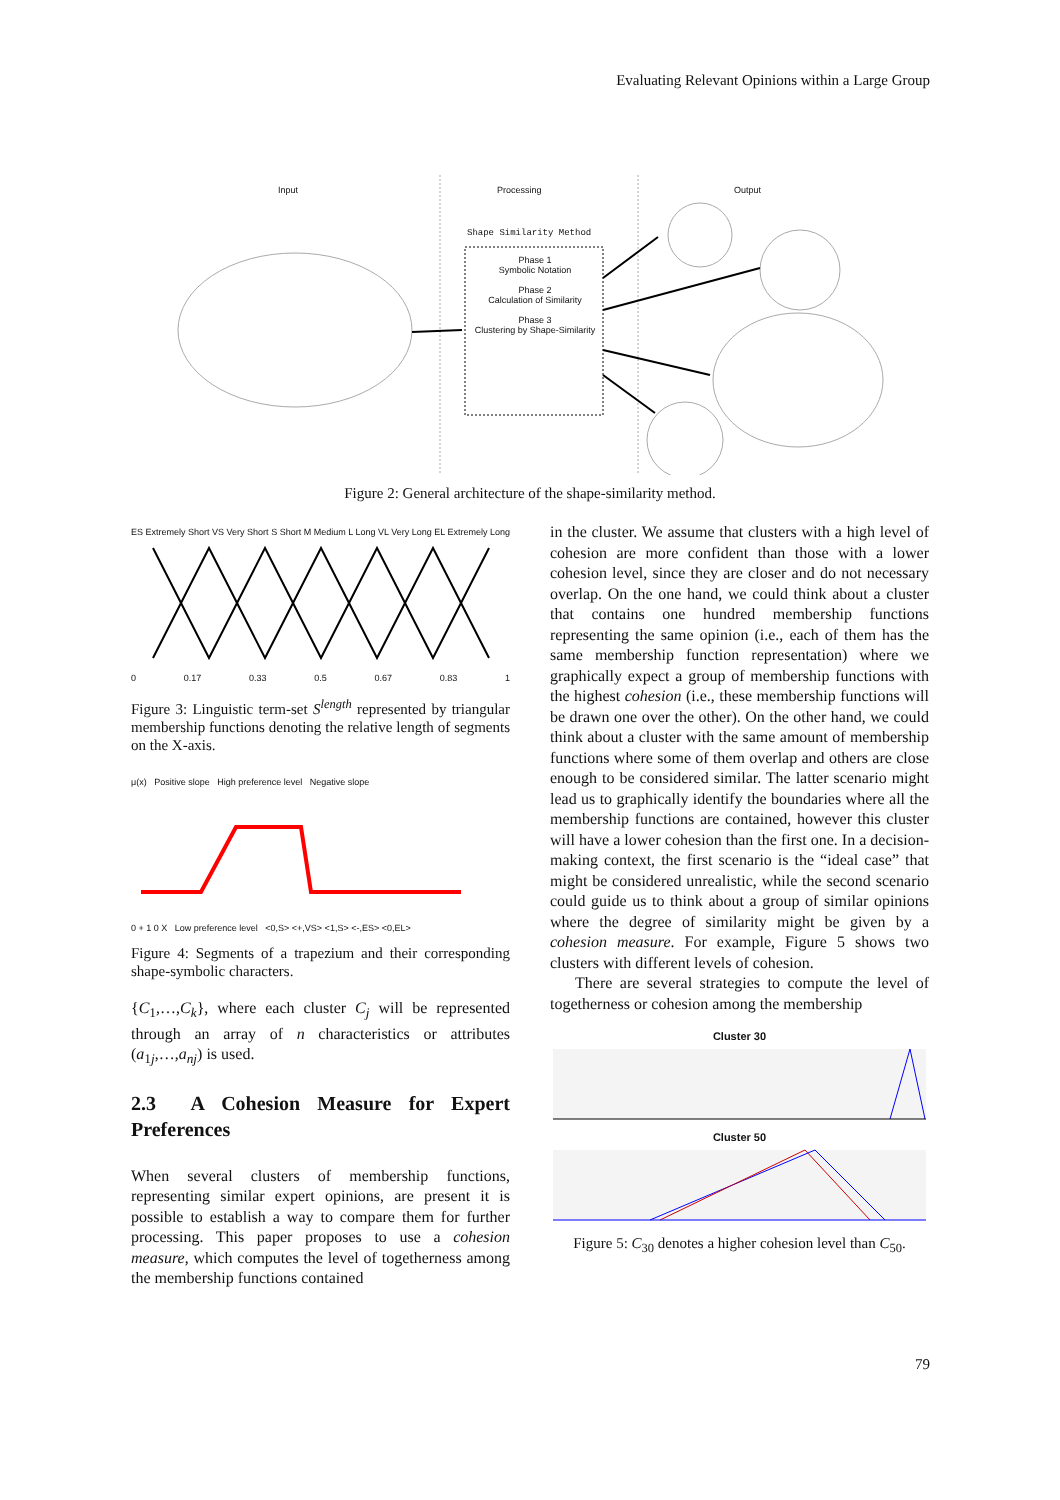Evaluating Relevant Opinions within a Large Group
Input Processing Output
Shape Similarity Method
Phase 1
Symbolic Notation
Phase 2
Calculation of Similarity
Phase 3
Clustering by Shape-Similarity
Figure 2: General architecture of the shape-similarity method.
ES Extremely Short VS Very Short S Short M Medium L Long VL Very Long EL Extremely Long
0 0.17 0.33 0.5 0.67 0.83 1
Figure 3: Linguistic term-set S<sup>length</sup> represented by triangular membership functions denoting the relative length of segments on the X-axis.
μ(x) Positive slope High preference level Negative slope
0 + 1 0 X Low preference level <0,S> <+,VS> <1,S> <-,ES> <0,EL>
Figure 4: Segments of a trapezium and their corresponding shape-symbolic characters.
{C<sub>1</sub>,…,C<sub>k</sub>}, where each cluster C<sub>j</sub> will be represented through an array of n characteristics or attributes (a<sub>1j</sub>,…,a<sub>nj</sub>) is used.
2.3 A Cohesion Measure for Expert Preferences
When several clusters of membership functions, representing similar expert opinions, are present it is possible to establish a way to compare them for further processing. This paper proposes to use a cohesion measure, which computes the level of togetherness among the membership functions contained
in the cluster. We assume that clusters with a high level of cohesion are more confident than those with a lower cohesion level, since they are closer and do not necessary overlap. On the one hand, we could think about a cluster that contains one hundred membership functions representing the same opinion (i.e., each of them has the same membership function representation) where we graphically expect a group of membership functions with the highest cohesion (i.e., these membership functions will be drawn one over the other). On the other hand, we could think about a cluster with the same amount of membership functions where some of them overlap and others are close enough to be considered similar. The latter scenario might lead us to graphically identify the boundaries where all the membership functions are contained, however this cluster will have a lower cohesion than the first one. In a decision-making context, the first scenario is the “ideal case” that might be considered unrealistic, while the second scenario could guide us to think about a group of similar opinions where the degree of similarity might be given by a cohesion measure. For example, Figure 5 shows two clusters with different levels of cohesion.
There are several strategies to compute the level of togetherness or cohesion among the membership
Cluster 30
Cluster 50
Figure 5: C<sub>30</sub> denotes a higher cohesion level than C<sub>50</sub>.
79